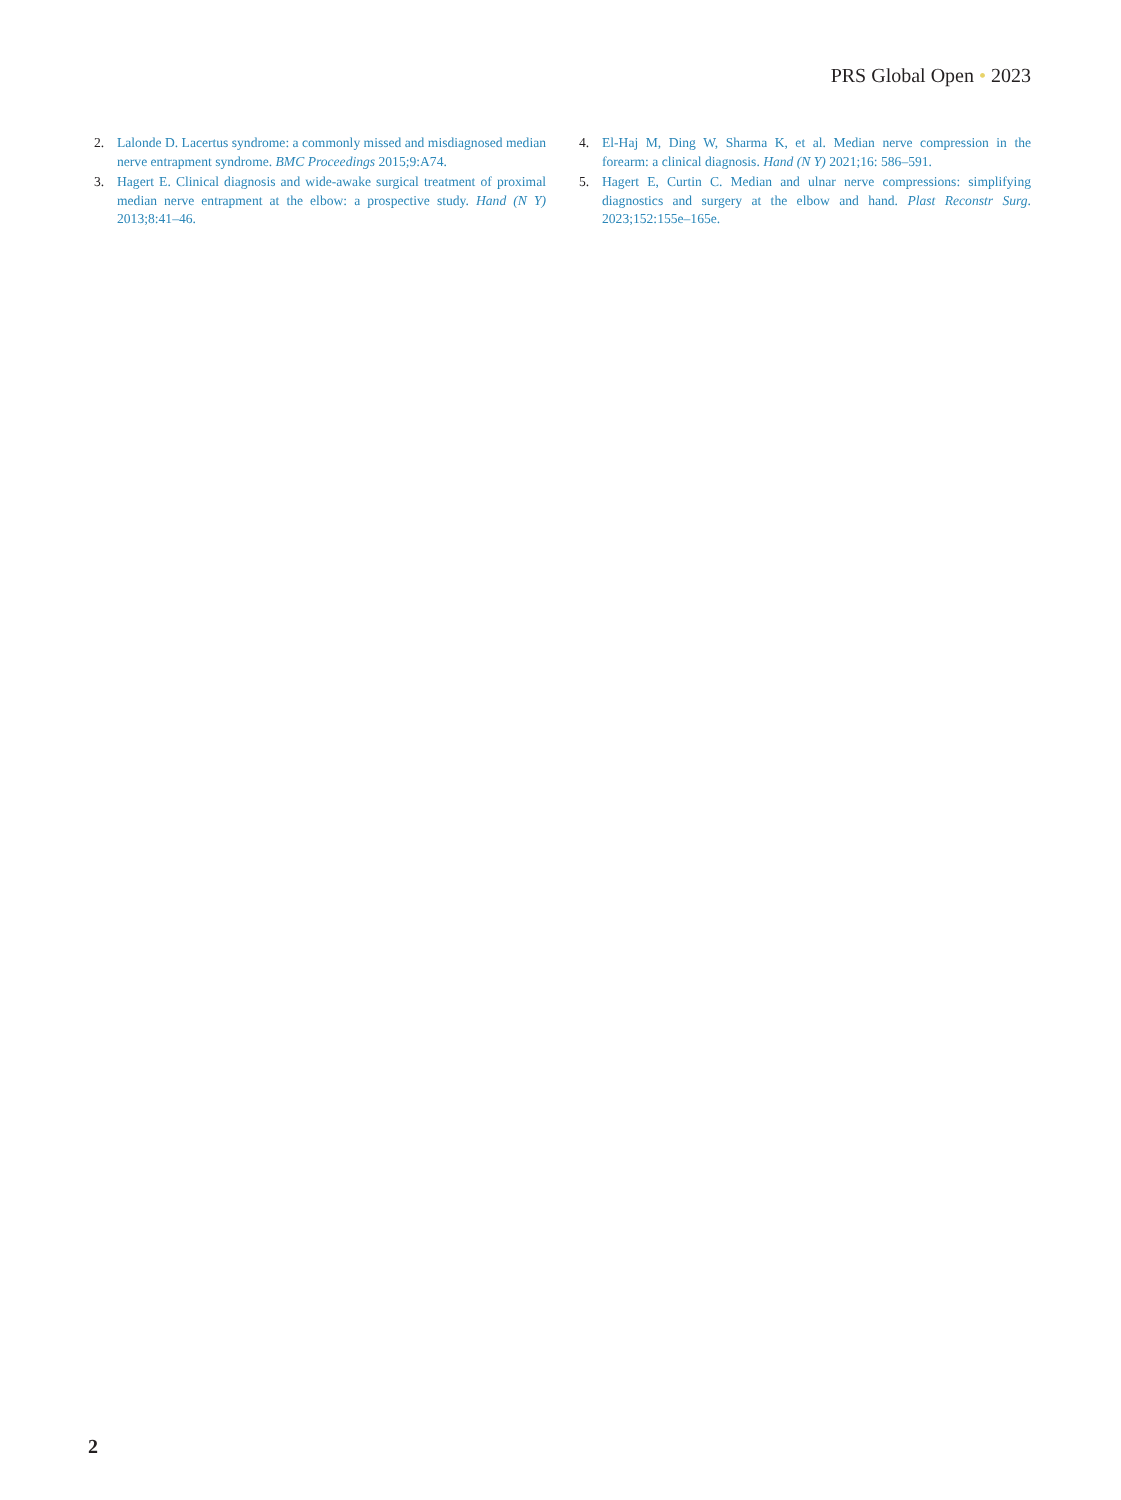PRS Global Open • 2023
2. Lalonde D. Lacertus syndrome: a commonly missed and misdiagnosed median nerve entrapment syndrome. BMC Proceedings 2015;9:A74.
3. Hagert E. Clinical diagnosis and wide-awake surgical treatment of proximal median nerve entrapment at the elbow: a prospective study. Hand (N Y) 2013;8:41–46.
4. El-Haj M, Ding W, Sharma K, et al. Median nerve compression in the forearm: a clinical diagnosis. Hand (N Y) 2021;16: 586–591.
5. Hagert E, Curtin C. Median and ulnar nerve compressions: simplifying diagnostics and surgery at the elbow and hand. Plast Reconstr Surg. 2023;152:155e–165e.
2